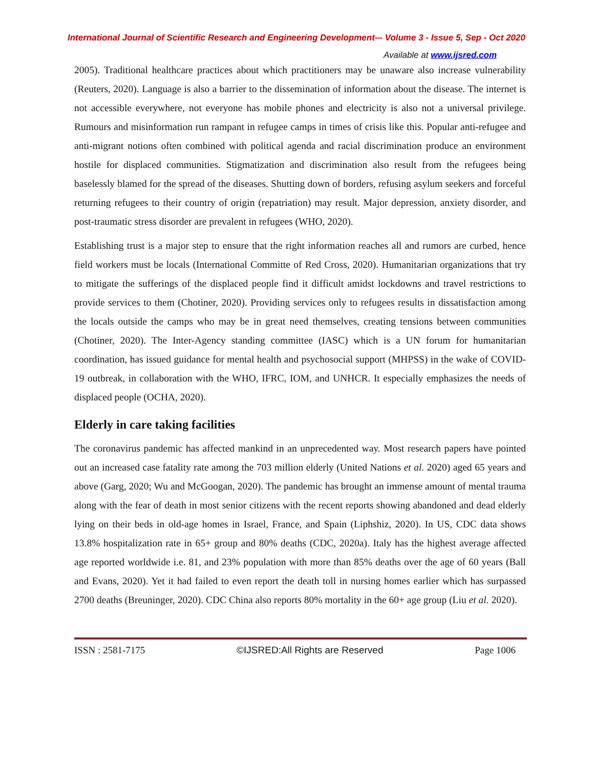International Journal of Scientific Research and Engineering Development-– Volume 3 - Issue 5, Sep - Oct 2020
Available at www.ijsred.com
2005). Traditional healthcare practices about which practitioners may be unaware also increase vulnerability (Reuters, 2020). Language is also a barrier to the dissemination of information about the disease. The internet is not accessible everywhere, not everyone has mobile phones and electricity is also not a universal privilege. Rumours and misinformation run rampant in refugee camps in times of crisis like this. Popular anti-refugee and anti-migrant notions often combined with political agenda and racial discrimination produce an environment hostile for displaced communities. Stigmatization and discrimination also result from the refugees being baselessly blamed for the spread of the diseases. Shutting down of borders, refusing asylum seekers and forceful returning refugees to their country of origin (repatriation) may result. Major depression, anxiety disorder, and post-traumatic stress disorder are prevalent in refugees (WHO, 2020).
Establishing trust is a major step to ensure that the right information reaches all and rumors are curbed, hence field workers must be locals (International Committe of Red Cross, 2020). Humanitarian organizations that try to mitigate the sufferings of the displaced people find it difficult amidst lockdowns and travel restrictions to provide services to them (Chotiner, 2020). Providing services only to refugees results in dissatisfaction among the locals outside the camps who may be in great need themselves, creating tensions between communities (Chotiner, 2020). The Inter-Agency standing committee (IASC) which is a UN forum for humanitarian coordination, has issued guidance for mental health and psychosocial support (MHPSS) in the wake of COVID-19 outbreak, in collaboration with the WHO, IFRC, IOM, and UNHCR. It especially emphasizes the needs of displaced people (OCHA, 2020).
Elderly in care taking facilities
The coronavirus pandemic has affected mankind in an unprecedented way. Most research papers have pointed out an increased case fatality rate among the 703 million elderly (United Nations et al. 2020) aged 65 years and above (Garg, 2020; Wu and McGoogan, 2020). The pandemic has brought an immense amount of mental trauma along with the fear of death in most senior citizens with the recent reports showing abandoned and dead elderly lying on their beds in old-age homes in Israel, France, and Spain (Liphshiz, 2020). In US, CDC data shows 13.8% hospitalization rate in 65+ group and 80% deaths (CDC, 2020a). Italy has the highest average affected age reported worldwide i.e. 81, and 23% population with more than 85% deaths over the age of 60 years (Ball and Evans, 2020). Yet it had failed to even report the death toll in nursing homes earlier which has surpassed 2700 deaths (Breuninger, 2020). CDC China also reports 80% mortality in the 60+ age group (Liu et al. 2020).
ISSN : 2581-7175 ©IJSRED:All Rights are Reserved Page 1006